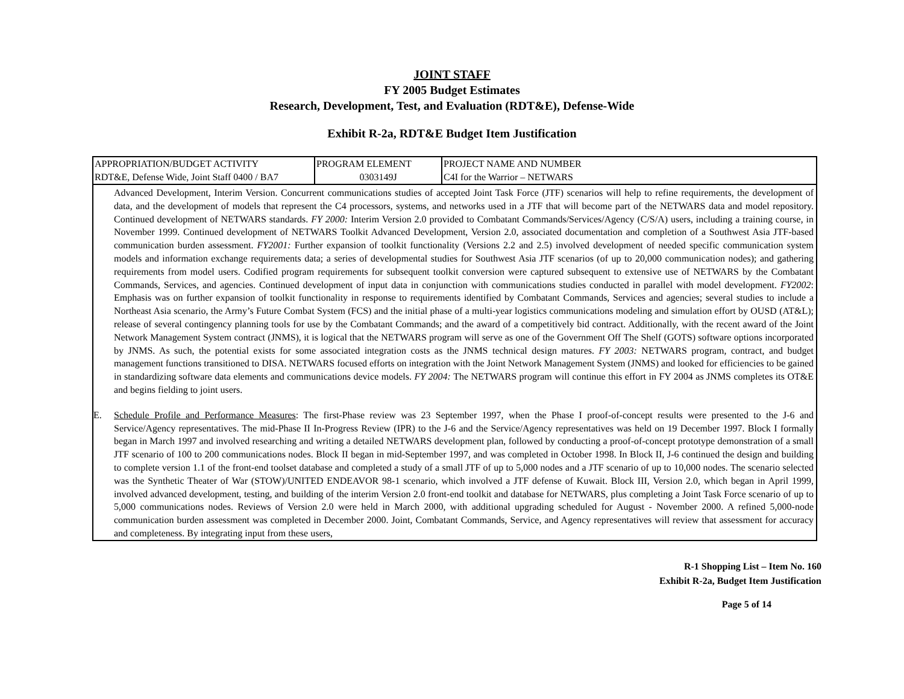JOINT STAFF
FY 2005 Budget Estimates
Research, Development, Test, and Evaluation (RDT&E), Defense-Wide
Exhibit R-2a, RDT&E Budget Item Justification
| APPROPRIATION/BUDGET ACTIVITY RDT&E, Defense Wide, Joint Staff 0400 / BA7 | PROGRAM ELEMENT 0303149J | PROJECT NAME AND NUMBER C4I for the Warrior – NETWARS |
Advanced Development, Interim Version. Concurrent communications studies of accepted Joint Task Force (JTF) scenarios will help to refine requirements, the development of data, and the development of models that represent the C4 processors, systems, and networks used in a JTF that will become part of the NETWARS data and model repository. Continued development of NETWARS standards. FY 2000: Interim Version 2.0 provided to Combatant Commands/Services/Agency (C/S/A) users, including a training course, in November 1999. Continued development of NETWARS Toolkit Advanced Development, Version 2.0, associated documentation and completion of a Southwest Asia JTF-based communication burden assessment. FY2001: Further expansion of toolkit functionality (Versions 2.2 and 2.5) involved development of needed specific communication system models and information exchange requirements data; a series of developmental studies for Southwest Asia JTF scenarios (of up to 20,000 communication nodes); and gathering requirements from model users. Codified program requirements for subsequent toolkit conversion were captured subsequent to extensive use of NETWARS by the Combatant Commands, Services, and agencies. Continued development of input data in conjunction with communications studies conducted in parallel with model development. FY2002: Emphasis was on further expansion of toolkit functionality in response to requirements identified by Combatant Commands, Services and agencies; several studies to include a Northeast Asia scenario, the Army’s Future Combat System (FCS) and the initial phase of a multi-year logistics communications modeling and simulation effort by OUSD (AT&L); release of several contingency planning tools for use by the Combatant Commands; and the award of a competitively bid contract. Additionally, with the recent award of the Joint Network Management System contract (JNMS), it is logical that the NETWARS program will serve as one of the Government Off The Shelf (GOTS) software options incorporated by JNMS. As such, the potential exists for some associated integration costs as the JNMS technical design matures. FY 2003: NETWARS program, contract, and budget management functions transitioned to DISA. NETWARS focused efforts on integration with the Joint Network Management System (JNMS) and looked for efficiencies to be gained in standardizing software data elements and communications device models. FY 2004: The NETWARS program will continue this effort in FY 2004 as JNMS completes its OT&E and begins fielding to joint users.
E. Schedule Profile and Performance Measures: The first-Phase review was 23 September 1997, when the Phase I proof-of-concept results were presented to the J-6 and Service/Agency representatives. The mid-Phase II In-Progress Review (IPR) to the J-6 and the Service/Agency representatives was held on 19 December 1997. Block I formally began in March 1997 and involved researching and writing a detailed NETWARS development plan, followed by conducting a proof-of-concept prototype demonstration of a small JTF scenario of 100 to 200 communications nodes. Block II began in mid-September 1997, and was completed in October 1998. In Block II, J-6 continued the design and building to complete version 1.1 of the front-end toolset database and completed a study of a small JTF of up to 5,000 nodes and a JTF scenario of up to 10,000 nodes. The scenario selected was the Synthetic Theater of War (STOW)/UNITED ENDEAVOR 98-1 scenario, which involved a JTF defense of Kuwait. Block III, Version 2.0, which began in April 1999, involved advanced development, testing, and building of the interim Version 2.0 front-end toolkit and database for NETWARS, plus completing a Joint Task Force scenario of up to 5,000 communications nodes. Reviews of Version 2.0 were held in March 2000, with additional upgrading scheduled for August - November 2000. A refined 5,000-node communication burden assessment was completed in December 2000. Joint, Combatant Commands, Service, and Agency representatives will review that assessment for accuracy and completeness. By integrating input from these users,
R-1 Shopping List – Item No. 160
Exhibit R-2a, Budget Item Justification
Page 5 of 14